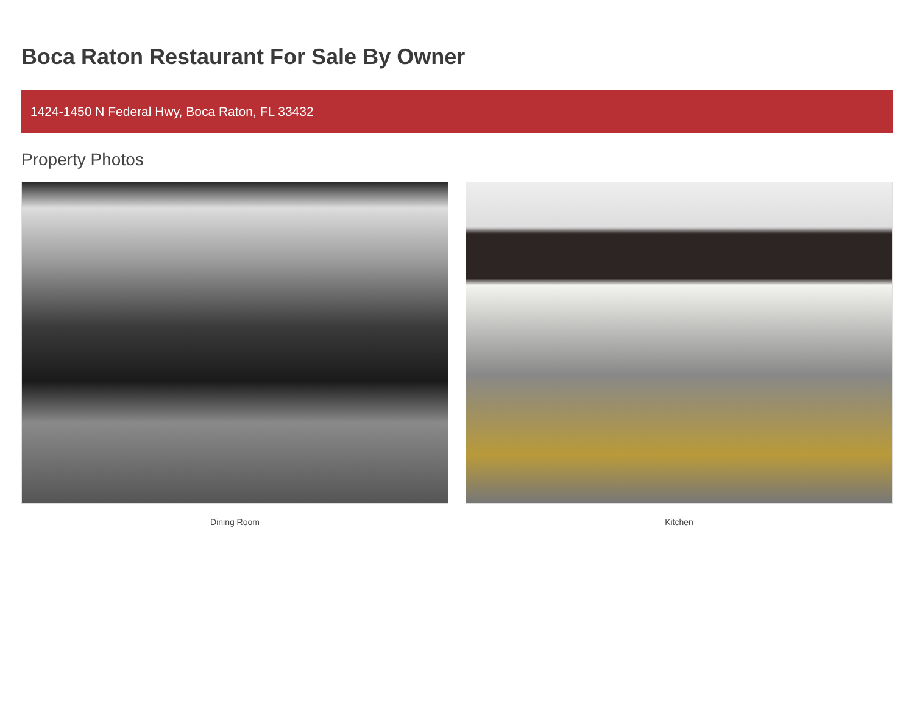Boca Raton Restaurant For Sale By Owner
1424-1450 N Federal Hwy, Boca Raton, FL 33432
Property Photos
Dining Room Kitchen